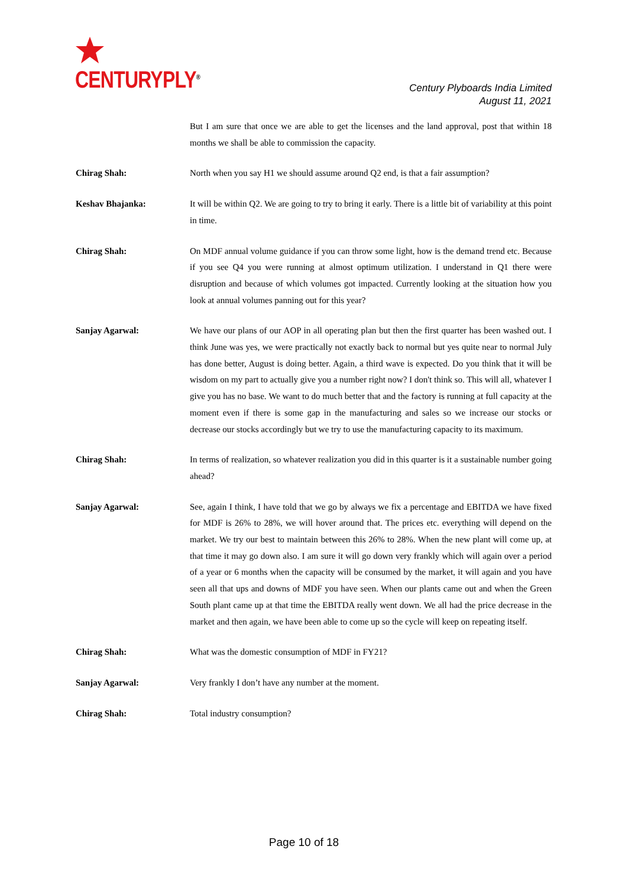CENTURYPLY<sup>®</sup>
Century Plyboards India Limited
August 11, 2021
But I am sure that once we are able to get the licenses and the land approval, post that within 18 months we shall be able to commission the capacity.
Chirag Shah: North when you say H1 we should assume around Q2 end, is that a fair assumption?
Keshav Bhajanka: It will be within Q2. We are going to try to bring it early. There is a little bit of variability at this point in time.
Chirag Shah: On MDF annual volume guidance if you can throw some light, how is the demand trend etc. Because if you see Q4 you were running at almost optimum utilization. I understand in Q1 there were disruption and because of which volumes got impacted. Currently looking at the situation how you look at annual volumes panning out for this year?
Sanjay Agarwal: We have our plans of our AOP in all operating plan but then the first quarter has been washed out. I think June was yes, we were practically not exactly back to normal but yes quite near to normal July has done better, August is doing better. Again, a third wave is expected. Do you think that it will be wisdom on my part to actually give you a number right now? I don't think so. This will all, whatever I give you has no base. We want to do much better that and the factory is running at full capacity at the moment even if there is some gap in the manufacturing and sales so we increase our stocks or decrease our stocks accordingly but we try to use the manufacturing capacity to its maximum.
Chirag Shah: In terms of realization, so whatever realization you did in this quarter is it a sustainable number going ahead?
Sanjay Agarwal: See, again I think, I have told that we go by always we fix a percentage and EBITDA we have fixed for MDF is 26% to 28%, we will hover around that. The prices etc. everything will depend on the market. We try our best to maintain between this 26% to 28%. When the new plant will come up, at that time it may go down also. I am sure it will go down very frankly which will again over a period of a year or 6 months when the capacity will be consumed by the market, it will again and you have seen all that ups and downs of MDF you have seen. When our plants came out and when the Green South plant came up at that time the EBITDA really went down. We all had the price decrease in the market and then again, we have been able to come up so the cycle will keep on repeating itself.
Chirag Shah: What was the domestic consumption of MDF in FY21?
Sanjay Agarwal: Very frankly I don’t have any number at the moment.
Chirag Shah: Total industry consumption?
Page 10 of 18